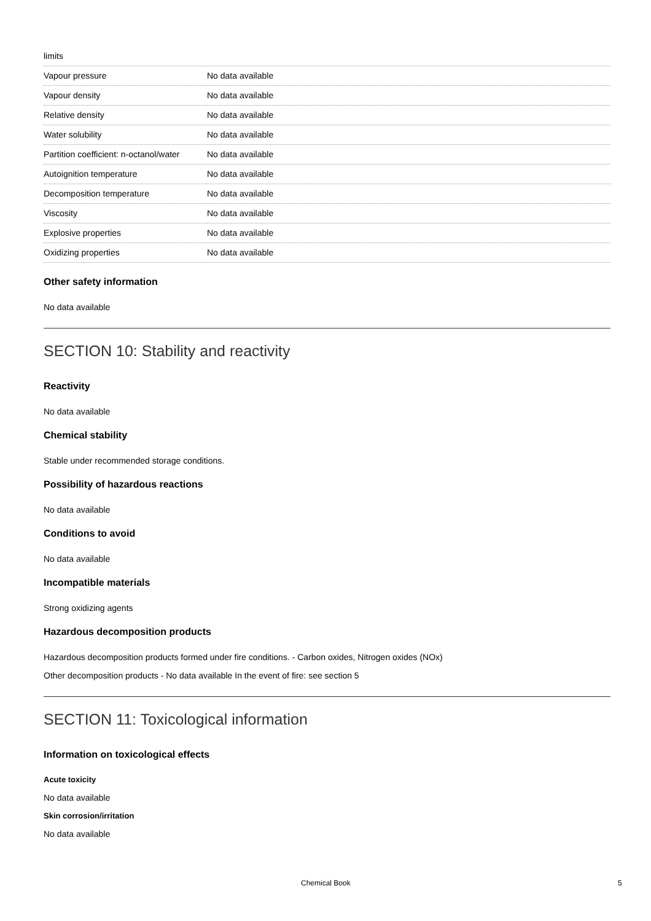| limits | |
| Vapour pressure | No data available |
| Vapour density | No data available |
| Relative density | No data available |
| Water solubility | No data available |
| Partition coefficient: n-octanol/water | No data available |
| Autoignition temperature | No data available |
| Decomposition temperature | No data available |
| Viscosity | No data available |
| Explosive properties | No data available |
| Oxidizing properties | No data available |
Other safety information
No data available
SECTION 10: Stability and reactivity
Reactivity
No data available
Chemical stability
Stable under recommended storage conditions.
Possibility of hazardous reactions
No data available
Conditions to avoid
No data available
Incompatible materials
Strong oxidizing agents
Hazardous decomposition products
Hazardous decomposition products formed under fire conditions. - Carbon oxides, Nitrogen oxides (NOx)
Other decomposition products - No data available In the event of fire: see section 5
SECTION 11: Toxicological information
Information on toxicological effects
Acute toxicity
No data available
Skin corrosion/irritation
No data available
Chemical Book 5